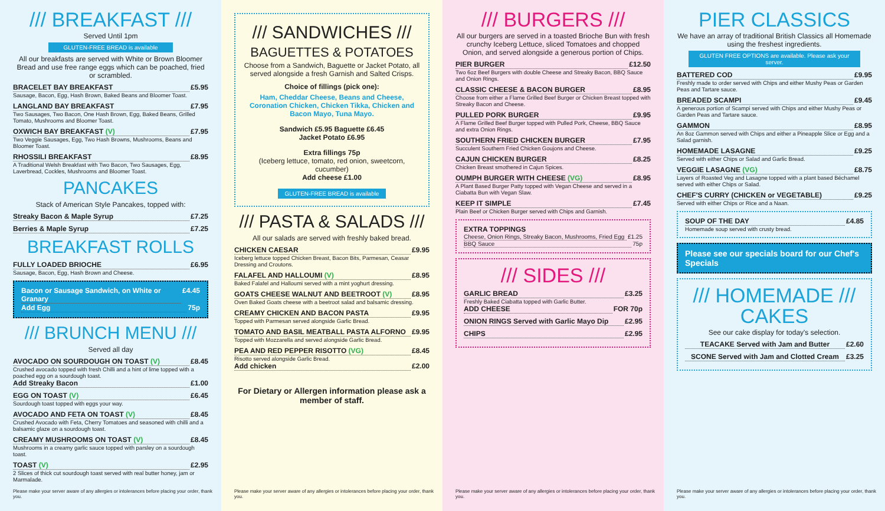/// BREAKFAST ///
Served Until 1pm
GLUTEN-FREE BREAD is available
All our breakfasts are served with White or Brown Bloomer Bread and use free range eggs which can be poached, fried or scrambled.
BRACELET BAY BREAKFAST £5.95
Sausage, Bacon, Egg, Hash Brown, Baked Beans and Bloomer Toast.
LANGLAND BAY BREAKFAST £7.95
Two Sausages, Two Bacon, One Hash Brown, Egg, Baked Beans, Grilled Tomato, Mushrooms and Bloomer Toast.
OXWICH BAY BREAKFAST (V) £7.95
Two Veggie Sausages, Egg, Two Hash Browns, Mushrooms, Beans and Bloomer Toast.
RHOSSILI BREAKFAST £8.95
A Traditional Welsh Breakfast with Two Bacon, Two Sausages, Egg, Laverbread, Cockles, Mushrooms and Bloomer Toast.
PANCAKES
Stack of American Style Pancakes, topped with:
Streaky Bacon & Maple Syrup £7.25
Berries & Maple Syrup £7.25
BREAKFAST ROLLS
FULLY LOADED BRIOCHE £6.95
Sausage, Bacon, Egg, Hash Brown and Cheese.
Bacon or Sausage Sandwich, on White or Granary £4.45
Add Egg 75p
/// BRUNCH MENU ///
Served all day
AVOCADO ON SOURDOUGH ON TOAST (V) £8.45
Crushed avocado topped with fresh Chilli and a hint of lime topped with a poached egg on a sourdough toast.
Add Streaky Bacon £1.00
EGG ON TOAST (V) £6.45
Sourdough toast topped with eggs your way.
AVOCADO AND FETA ON TOAST (V) £8.45
Crushed Avocado with Feta, Cherry Tomatoes and seasoned with chilli and a balsamic glaze on a sourdough toast.
CREAMY MUSHROOMS ON TOAST (V) £8.45
Mushrooms in a creamy garlic sauce topped with parsley on a sourdough toast.
TOAST (V) £2.95
2 Slices of thick cut sourdough toast served with real butter honey, jam or Marmalade.
Please make your server aware of any allergies or intolerances before placing your order, thank you.
/// SANDWICHES ///
BAGUETTES & POTATOES
Choose from a Sandwich, Baguette or Jacket Potato, all served alongside a fresh Garnish and Salted Crisps.
Choice of fillings (pick one):
Ham, Cheddar Cheese, Beans and Cheese, Coronation Chicken, Chicken Tikka, Chicken and Bacon Mayo, Tuna Mayo.
Sandwich £5.95 Baguette £6.45
Jacket Potato £6.95
Extra fillings 75p
(Iceberg lettuce, tomato, red onion, sweetcorn, cucumber)
Add cheese £1.00
GLUTEN-FREE BREAD is available
/// PASTA & SALADS ///
All our salads are served with freshly baked bread.
CHICKEN CAESAR £9.95
Iceberg lettuce topped Chicken Breast, Bacon Bits, Parmesan, Ceasar Dressing and Croutons.
FALAFEL AND HALLOUMI (V) £8.95
Baked Falafel and Halloumi served with a mint yoghurt dressing.
GOATS CHEESE WALNUT AND BEETROOT (V) £8.95
Oven Baked Goats cheese with a beetroot salad and balsamic dressing.
CREAMY CHICKEN AND BACON PASTA £9.95
Topped with Parmesan served alongside Garlic Bread.
TOMATO AND BASIL MEATBALL PASTA ALFORNO £9.95
Topped with Mozzarella and served alongside Garlic Bread.
PEA AND RED PEPPER RISOTTO (VG) £8.45
Risotto served alongside Garlic Bread.
Add chicken £2.00
For Dietary or Allergen information please ask a member of staff.
Please make your server aware of any allergies or intolerances before placing your order, thank you.
/// BURGERS ///
All our burgers are served in a toasted Brioche Bun with fresh crunchy Iceberg Lettuce, sliced Tomatoes and chopped Onion, and served alongside a generous portion of Chips.
PIER BURGER £12.50
Two 6oz Beef Burgers with double Cheese and Streaky Bacon, BBQ Sauce and Onion Rings.
CLASSIC CHEESE & BACON BURGER £8.95
Choose from either a Flame Grilled Beef Burger or Chicken Breast topped with Streaky Bacon and Cheese.
PULLED PORK BURGER £9.95
A Flame Grilled Beef Burger topped with Pulled Pork, Cheese, BBQ Sauce and extra Onion Rings.
SOUTHERN FRIED CHICKEN BURGER £7.95
Succulent Southern Fried Chicken Goujons and Cheese.
CAJUN CHICKEN BURGER £8.25
Chicken Breast smothered in Cajun Spices.
OUMPH BURGER WITH CHEESE (VG) £8.95
A Plant Based Burger Patty topped with Vegan Cheese and served in a Ciabatta Bun with Vegan Slaw.
KEEP IT SIMPLE £7.45
Plain Beef or Chicken Burger served with Chips and Garnish.
EXTRA TOPPINGS
Cheese, Onion Rings, Streaky Bacon, Mushrooms, Fried Egg £1.25
BBQ Sauce 75p
/// SIDES ///
GARLIC BREAD £3.25
Freshly Baked Ciabatta topped with Garlic Butter.
ADD CHEESE FOR 70p
ONION RINGS Served with Garlic Mayo Dip £2.95
CHIPS £2.95
Please make your server aware of any allergies or intolerances before placing your order, thank you.
PIER CLASSICS
We have an array of traditional British Classics all Homemade using the freshest ingredients.
GLUTEN FREE OPTIONS are available. Please ask your server.
BATTERED COD £9.95
Freshly made to order served with Chips and either Mushy Peas or Garden Peas and Tartare sauce.
BREADED SCAMPI £9.45
A generous portion of Scampi served with Chips and either Mushy Peas or Garden Peas and Tartare sauce.
GAMMON £8.95
An 8oz Gammon served with Chips and either a Pineapple Slice or Egg and a Salad garnish.
HOMEMADE LASAGNE £9.25
Served with either Chips or Salad and Garlic Bread.
VEGGIE LASAGNE (VG) £8.75
Layers of Roasted Veg and Lasagne topped with a plant based Béchamel served with either Chips or Salad.
CHEF'S CURRY (CHICKEN or VEGETABLE) £9.25
Served with either Chips or Rice and a Naan.
SOUP OF THE DAY £4.85
Homemade soup served with crusty bread.
Please see our specials board for our Chef's Specials
/// HOMEMADE /// CAKES
See our cake display for today's selection.
TEACAKE Served with Jam and Butter £2.60
SCONE Served with Jam and Clotted Cream £3.25
Please make your server aware of any allergies or intolerances before placing your order, thank you.